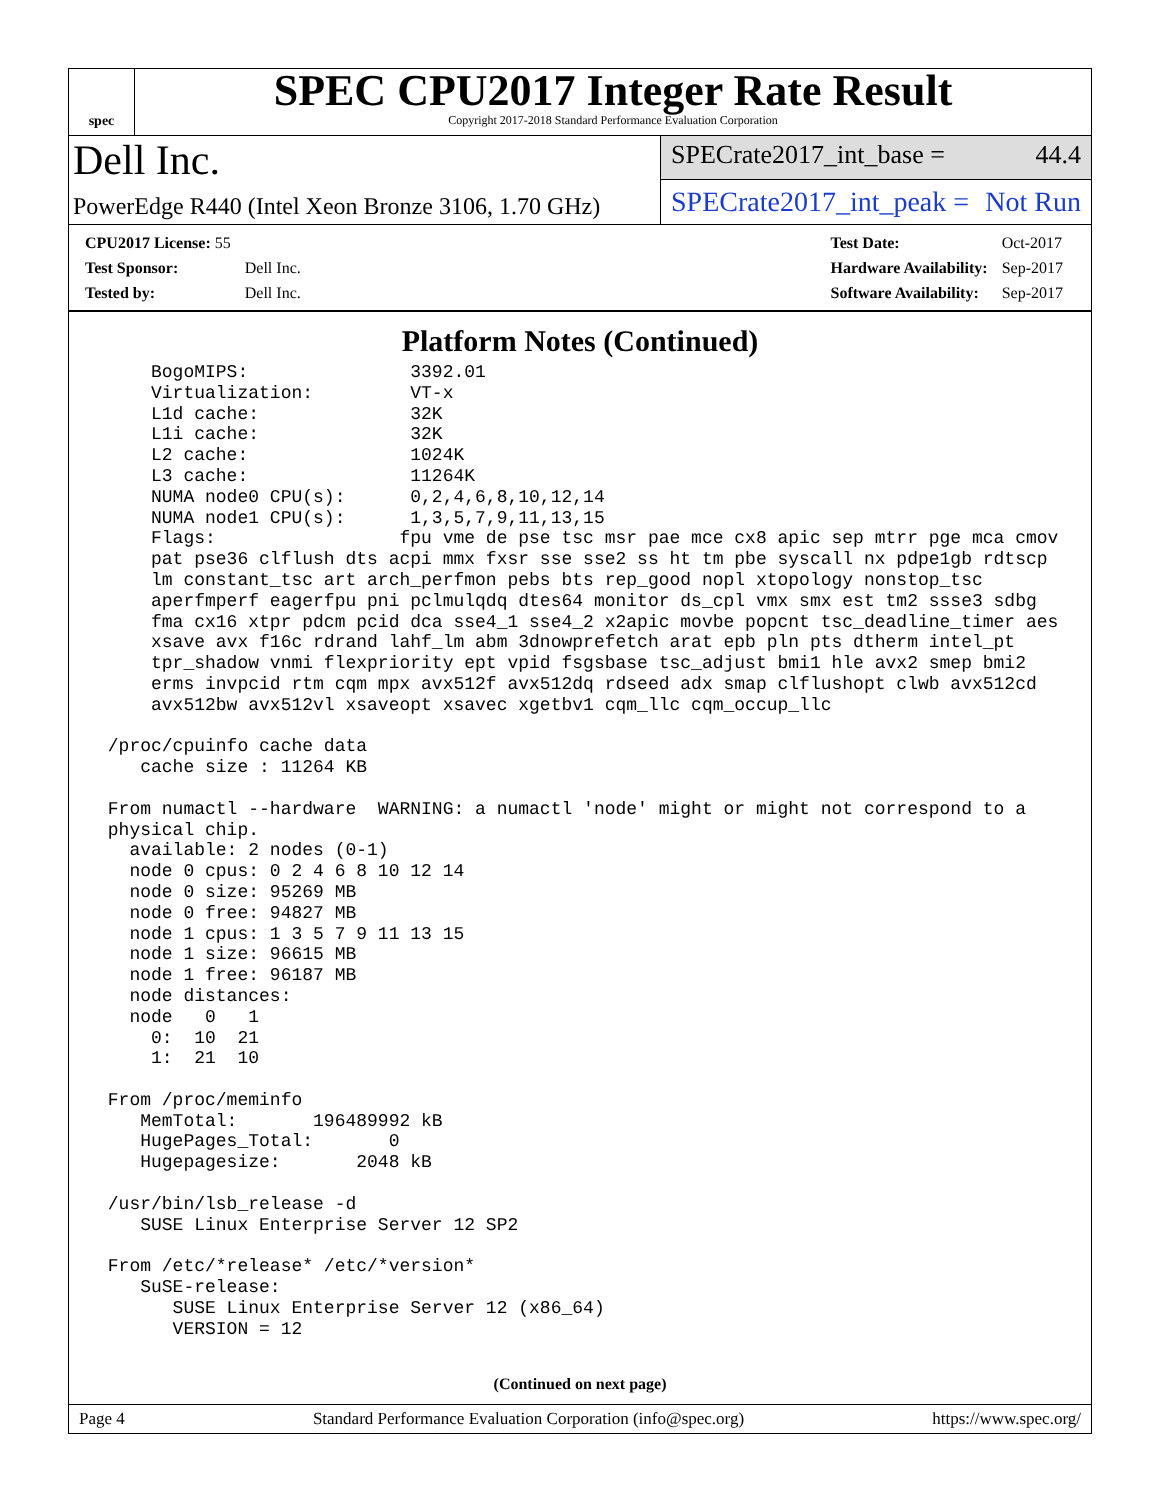spec
SPEC CPU2017 Integer Rate Result
Copyright 2017-2018 Standard Performance Evaluation Corporation
Dell Inc.
PowerEdge R440 (Intel Xeon Bronze 3106, 1.70 GHz)
SPECrate2017_int_base = 44.4
SPECrate2017_int_peak = Not Run
| CPU2017 License: 55 | |
| Test Sponsor: | Dell Inc. |
| Tested by: | Dell Inc. |
| Test Date: | Oct-2017 |
| Hardware Availability: | Sep-2017 |
| Software Availability: | Sep-2017 |
Platform Notes (Continued)
     BogoMIPS:               3392.01
     Virtualization:         VT-x
     L1d cache:              32K
     L1i cache:              32K
     L2 cache:               1024K
     L3 cache:               11264K
     NUMA node0 CPU(s):      0,2,4,6,8,10,12,14
     NUMA node1 CPU(s):      1,3,5,7,9,11,13,15
     Flags:                 fpu vme de pse tsc msr pae mce cx8 apic sep mtrr pge mca cmov
     pat pse36 clflush dts acpi mmx fxsr sse sse2 ss ht tm pbe syscall nx pdpe1gb rdtscp
     lm constant_tsc art arch_perfmon pebs bts rep_good nopl xtopology nonstop_tsc
     aperfmperf eagerfpu pni pclmulqdq dtes64 monitor ds_cpl vmx smx est tm2 ssse3 sdbg
     fma cx16 xtpr pdcm pcid dca sse4_1 sse4_2 x2apic movbe popcnt tsc_deadline_timer aes
     xsave avx f16c rdrand lahf_lm abm 3dnowprefetch arat epb pln pts dtherm intel_pt
     tpr_shadow vnmi flexpriority ept vpid fsgsbase tsc_adjust bmi1 hle avx2 smep bmi2
     erms invpcid rtm cqm mpx avx512f avx512dq rdseed adx smap clflushopt clwb avx512cd
     avx512bw avx512vl xsaveopt xsavec xgetbv1 cqm_llc cqm_occup_llc

 /proc/cpuinfo cache data
    cache size : 11264 KB

 From numactl --hardware  WARNING: a numactl 'node' might or might not correspond to a
 physical chip.
   available: 2 nodes (0-1)
   node 0 cpus: 0 2 4 6 8 10 12 14
   node 0 size: 95269 MB
   node 0 free: 94827 MB
   node 1 cpus: 1 3 5 7 9 11 13 15
   node 1 size: 96615 MB
   node 1 free: 96187 MB
   node distances:
   node   0   1
     0:  10  21
     1:  21  10

 From /proc/meminfo
    MemTotal:       196489992 kB
    HugePages_Total:       0
    Hugepagesize:       2048 kB

 /usr/bin/lsb_release -d
    SUSE Linux Enterprise Server 12 SP2

 From /etc/*release* /etc/*version*
    SuSE-release:
       SUSE Linux Enterprise Server 12 (x86_64)
       VERSION = 12
(Continued on next page)
Page 4 Standard Performance Evaluation Corporation (info@spec.org) https://www.spec.org/